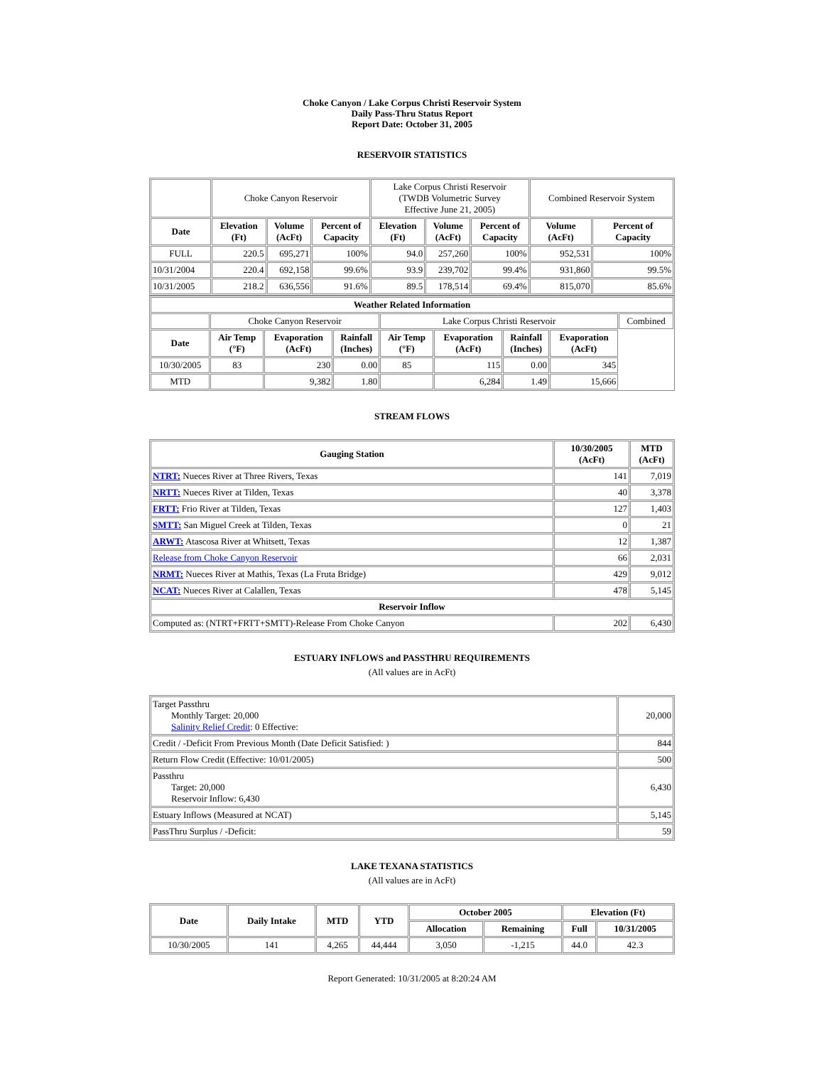Choke Canyon / Lake Corpus Christi Reservoir System
Daily Pass-Thru Status Report
Report Date: October 31, 2005
RESERVOIR STATISTICS
| | Choke Canyon Reservoir | | | Lake Corpus Christi Reservoir (TWDB Volumetric Survey Effective June 21, 2005) | | | Combined Reservoir System | |
| Date | Elevation (Ft) | Volume (AcFt) | Percent of Capacity | Elevation (Ft) | Volume (AcFt) | Percent of Capacity | Volume (AcFt) | Percent of Capacity |
| FULL | 220.5 | 695,271 | 100% | 94.0 | 257,260 | 100% | 952,531 | 100% |
| 10/31/2004 | 220.4 | 692,158 | 99.6% | 93.9 | 239,702 | 99.4% | 931,860 | 99.5% |
| 10/31/2005 | 218.2 | 636,556 | 91.6% | 89.5 | 178,514 | 69.4% | 815,070 | 85.6% |
| Weather Related Information | | | | | | | | |
| --- | --- | --- | --- | --- | --- | --- | --- | --- |
| | Choke Canyon Reservoir | | | Lake Corpus Christi Reservoir | | | | Combined |
| Date | Air Temp (°F) | Evaporation (AcFt) | Rainfall (Inches) | Air Temp (°F) | Evaporation (AcFt) | Rainfall (Inches) | Evaporation (AcFt) | |
| 10/30/2005 | 83 | 230 | 0.00 | 85 | 115 | 0.00 | 345 | |
| MTD | | 9,382 | 1.80 | | 6,284 | 1.49 | 15,666 | |
STREAM FLOWS
| Gauging Station | 10/30/2005 (AcFt) | MTD (AcFt) |
| --- | --- | --- |
| NTRT: Nueces River at Three Rivers, Texas | 141 | 7,019 |
| NRTT: Nueces River at Tilden, Texas | 40 | 3,378 |
| FRTT: Frio River at Tilden, Texas | 127 | 1,403 |
| SMTT: San Miguel Creek at Tilden, Texas | 0 | 21 |
| ARWT: Atascosa River at Whitsett, Texas | 12 | 1,387 |
| Release from Choke Canyon Reservoir | 66 | 2,031 |
| NRMT: Nueces River at Mathis, Texas (La Fruta Bridge) | 429 | 9,012 |
| NCAT: Nueces River at Calallen, Texas | 478 | 5,145 |
| Reservoir Inflow | | |
| Computed as: (NTRT+FRTT+SMTT)-Release From Choke Canyon | 202 | 6,430 |
ESTUARY INFLOWS and PASSTHRU REQUIREMENTS
(All values are in AcFt)
| Target Passthru Monthly Target: 20,000 Salinity Relief Credit : 0 Effective: | 20,000 |
| Credit / -Deficit From Previous Month (Date Deficit Satisfied: ) | 844 |
| Return Flow Credit (Effective: 10/01/2005) | 500 |
| Passthru Target: 20,000 Reservoir Inflow: 6,430 | 6,430 |
| Estuary Inflows (Measured at NCAT) | 5,145 |
| PassThru Surplus / -Deficit: | 59 |
LAKE TEXANA STATISTICS
(All values are in AcFt)
| Date | Daily Intake | MTD | YTD | October 2005 | | Elevation (Ft) | |
| --- | --- | --- | --- | --- | --- | --- | --- |
| | | | | Allocation | Remaining | Full | 10/31/2005 |
| 10/30/2005 | 141 | 4,265 | 44,444 | 3,050 | -1,215 | 44.0 | 42.3 |
Report Generated: 10/31/2005 at 8:20:24 AM